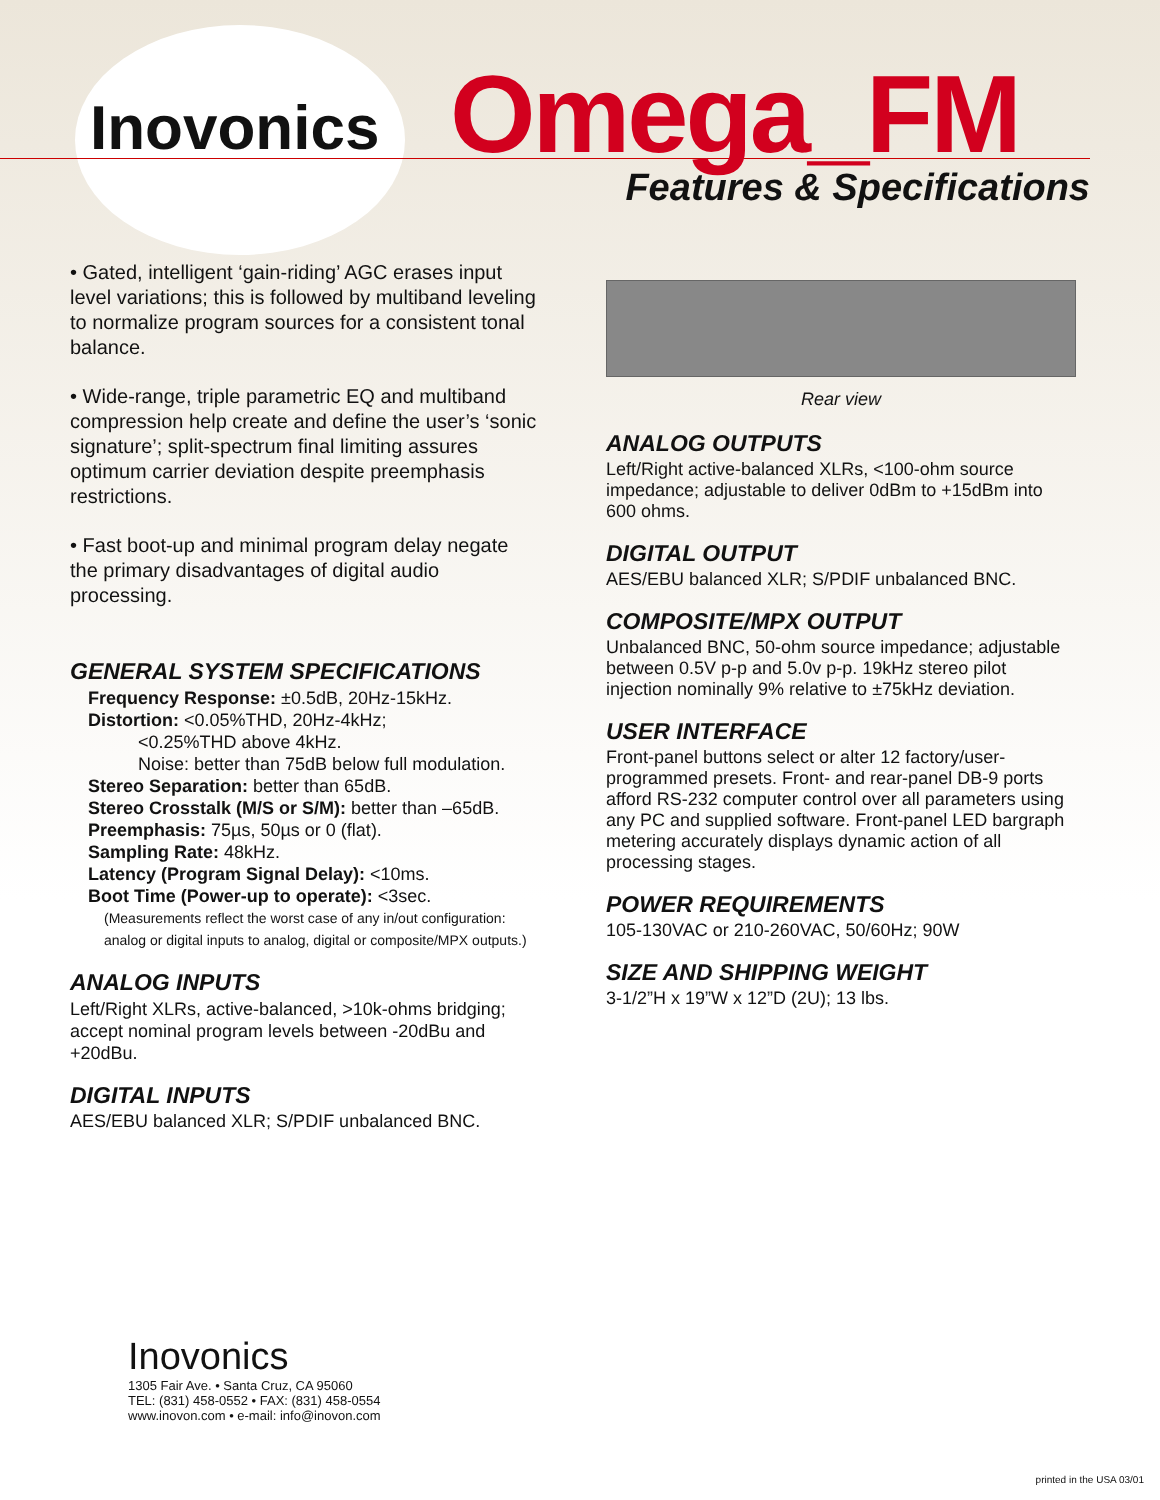Inovonics Omega_FM
Features & Specifications
• Gated, intelligent ‘gain-riding’ AGC erases input level variations; this is followed by multiband leveling to normalize program sources for a consistent tonal balance.
• Wide-range, triple parametric EQ and multiband compression help create and define the user’s ‘sonic signature’; split-spectrum final limiting assures optimum carrier deviation despite preemphasis restrictions.
• Fast boot-up and minimal program delay negate the primary disadvantages of digital audio processing.
GENERAL SYSTEM SPECIFICATIONS
Frequency Response: ±0.5dB, 20Hz-15kHz.
Distortion: <0.05%THD, 20Hz-4kHz;
<0.25%THD above 4kHz.
Noise: better than 75dB below full modulation.
Stereo Separation: better than 65dB.
Stereo Crosstalk (M/S or S/M): better than –65dB.
Preemphasis: 75µs, 50µs or 0 (flat).
Sampling Rate: 48kHz.
Latency (Program Signal Delay): <10ms.
Boot Time (Power-up to operate): <3sec.
(Measurements reflect the worst case of any in/out configuration: analog or digital inputs to analog, digital or composite/MPX outputs.)
ANALOG INPUTS
Left/Right XLRs, active-balanced, >10k-ohms bridging; accept nominal program levels between -20dBu and +20dBu.
DIGITAL INPUTS
AES/EBU balanced XLR; S/PDIF unbalanced BNC.
Rear view
ANALOG OUTPUTS
Left/Right active-balanced XLRs, <100-ohm source impedance; adjustable to deliver 0dBm to +15dBm into 600 ohms.
DIGITAL OUTPUT
AES/EBU balanced XLR; S/PDIF unbalanced BNC.
COMPOSITE/MPX OUTPUT
Unbalanced BNC, 50-ohm source impedance; adjustable between 0.5V p-p and 5.0v p-p. 19kHz stereo pilot injection nominally 9% relative to ±75kHz deviation.
USER INTERFACE
Front-panel buttons select or alter 12 factory/user-programmed presets. Front- and rear-panel DB-9 ports afford RS-232 computer control over all parameters using any PC and supplied software. Front-panel LED bargraph metering accurately displays dynamic action of all processing stages.
POWER REQUIREMENTS
105-130VAC or 210-260VAC, 50/60Hz; 90W
SIZE AND SHIPPING WEIGHT
3-1/2”H x 19”W x 12”D (2U); 13 lbs.
Inovonics
1305 Fair Ave. • Santa Cruz, CA 95060
TEL: (831) 458-0552 • FAX: (831) 458-0554
www.inovon.com • e-mail: info@inovon.com
printed in the USA 03/01